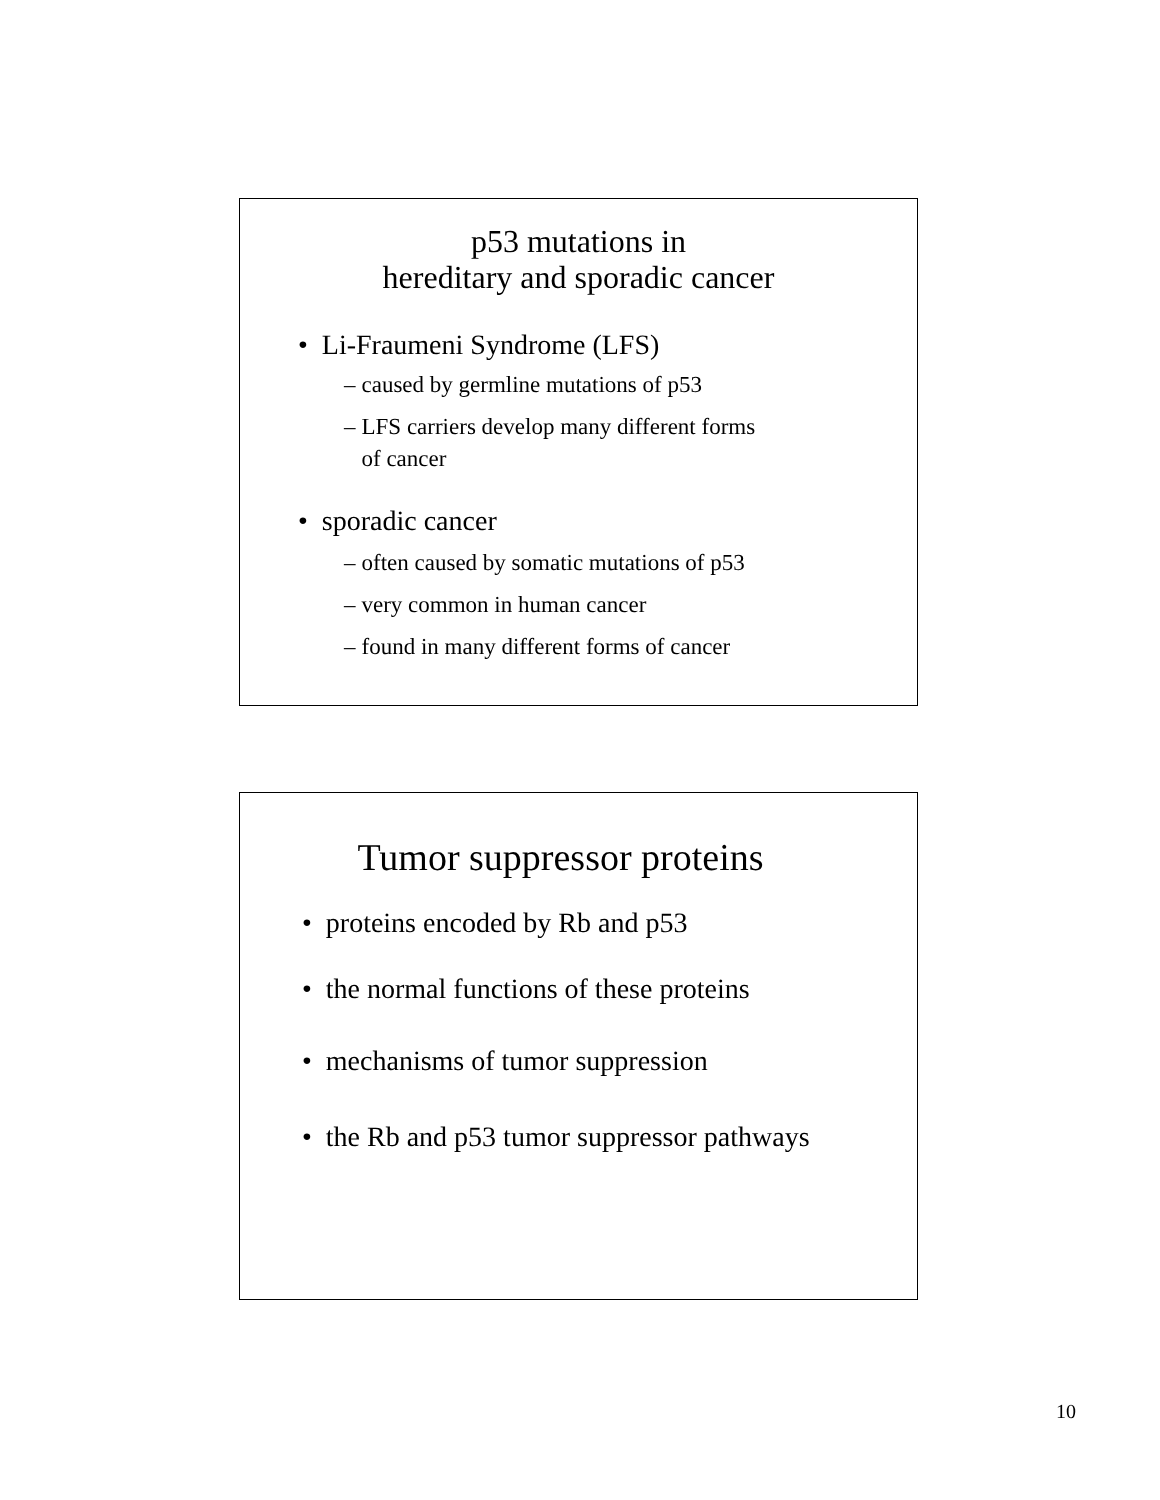p53 mutations in
hereditary and sporadic cancer
• Li-Fraumeni Syndrome (LFS)
– caused by germline mutations of p53
– LFS carriers develop many different forms
of cancer
• sporadic cancer
– often caused by somatic mutations of p53
– very common in human cancer
– found in many different forms of cancer
Tumor suppressor proteins
• proteins encoded by Rb and p53
• the normal functions of these proteins
• mechanisms of tumor suppression
• the Rb and p53 tumor suppressor pathways
10